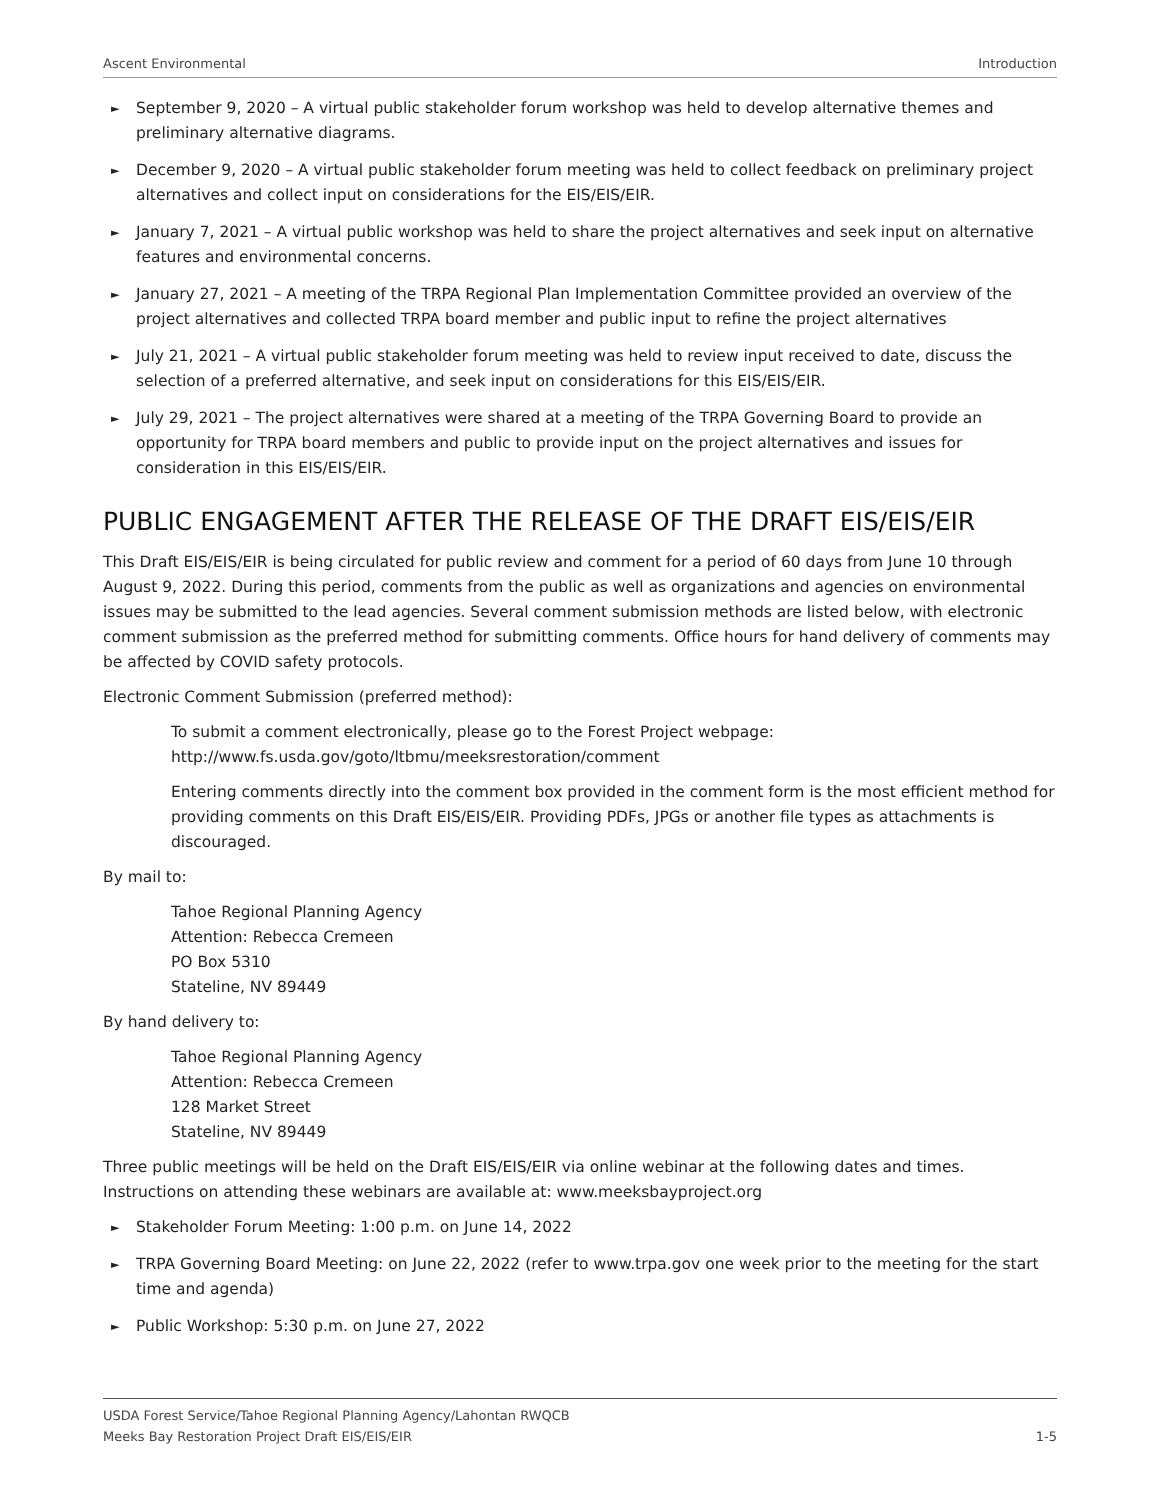Ascent Environmental Introduction
► September 9, 2020 – A virtual public stakeholder forum workshop was held to develop alternative themes and preliminary alternative diagrams.
► December 9, 2020 – A virtual public stakeholder forum meeting was held to collect feedback on preliminary project alternatives and collect input on considerations for the EIS/EIS/EIR.
► January 7, 2021 – A virtual public workshop was held to share the project alternatives and seek input on alternative features and environmental concerns.
► January 27, 2021 – A meeting of the TRPA Regional Plan Implementation Committee provided an overview of the project alternatives and collected TRPA board member and public input to refine the project alternatives
► July 21, 2021 – A virtual public stakeholder forum meeting was held to review input received to date, discuss the selection of a preferred alternative, and seek input on considerations for this EIS/EIS/EIR.
► July 29, 2021 – The project alternatives were shared at a meeting of the TRPA Governing Board to provide an opportunity for TRPA board members and public to provide input on the project alternatives and issues for consideration in this EIS/EIS/EIR.
PUBLIC ENGAGEMENT AFTER THE RELEASE OF THE DRAFT EIS/EIS/EIR
This Draft EIS/EIS/EIR is being circulated for public review and comment for a period of 60 days from June 10 through August 9, 2022. During this period, comments from the public as well as organizations and agencies on environmental issues may be submitted to the lead agencies. Several comment submission methods are listed below, with electronic comment submission as the preferred method for submitting comments. Office hours for hand delivery of comments may be affected by COVID safety protocols.
Electronic Comment Submission (preferred method):
To submit a comment electronically, please go to the Forest Project webpage:
http://www.fs.usda.gov/goto/ltbmu/meeksrestoration/comment
Entering comments directly into the comment box provided in the comment form is the most efficient method for providing comments on this Draft EIS/EIS/EIR. Providing PDFs, JPGs or another file types as attachments is discouraged.
By mail to:
Tahoe Regional Planning Agency
Attention: Rebecca Cremeen
PO Box 5310
Stateline, NV 89449
By hand delivery to:
Tahoe Regional Planning Agency
Attention: Rebecca Cremeen
128 Market Street
Stateline, NV 89449
Three public meetings will be held on the Draft EIS/EIS/EIR via online webinar at the following dates and times. Instructions on attending these webinars are available at: www.meeksbayproject.org
► Stakeholder Forum Meeting: 1:00 p.m. on June 14, 2022
► TRPA Governing Board Meeting: on June 22, 2022 (refer to www.trpa.gov one week prior to the meeting for the start time and agenda)
► Public Workshop: 5:30 p.m. on June 27, 2022
USDA Forest Service/Tahoe Regional Planning Agency/Lahontan RWQCB
Meeks Bay Restoration Project Draft EIS/EIS/EIR 1-5